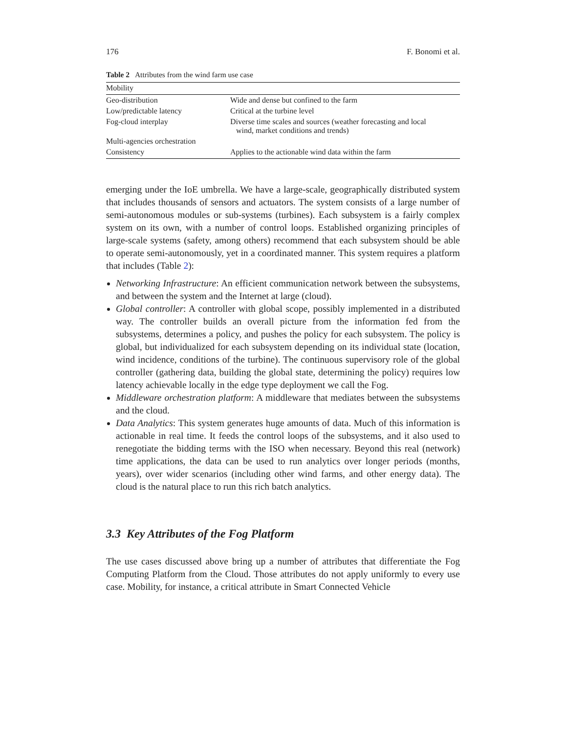176 F. Bonomi et al.
Table 2 Attributes from the wind farm use case
| Mobility | |
| --- | --- |
| Geo-distribution | Wide and dense but confined to the farm |
| Low/predictable latency | Critical at the turbine level |
| Fog-cloud interplay | Diverse time scales and sources (weather forecasting and local wind, market conditions and trends) |
| Multi-agencies orchestration | |
| Consistency | Applies to the actionable wind data within the farm |
emerging under the IoE umbrella. We have a large-scale, geographically distributed system that includes thousands of sensors and actuators. The system consists of a large number of semi-autonomous modules or sub-systems (turbines). Each subsystem is a fairly complex system on its own, with a number of control loops. Established organizing principles of large-scale systems (safety, among others) recommend that each subsystem should be able to operate semi-autonomously, yet in a coordinated manner. This system requires a platform that includes (Table 2):
Networking Infrastructure: An efficient communication network between the subsystems, and between the system and the Internet at large (cloud).
Global controller: A controller with global scope, possibly implemented in a distributed way. The controller builds an overall picture from the information fed from the subsystems, determines a policy, and pushes the policy for each subsystem. The policy is global, but individualized for each subsystem depending on its individual state (location, wind incidence, conditions of the turbine). The continuous supervisory role of the global controller (gathering data, building the global state, determining the policy) requires low latency achievable locally in the edge type deployment we call the Fog.
Middleware orchestration platform: A middleware that mediates between the subsystems and the cloud.
Data Analytics: This system generates huge amounts of data. Much of this information is actionable in real time. It feeds the control loops of the subsystems, and it also used to renegotiate the bidding terms with the ISO when necessary. Beyond this real (network) time applications, the data can be used to run analytics over longer periods (months, years), over wider scenarios (including other wind farms, and other energy data). The cloud is the natural place to run this rich batch analytics.
3.3 Key Attributes of the Fog Platform
The use cases discussed above bring up a number of attributes that differentiate the Fog Computing Platform from the Cloud. Those attributes do not apply uniformly to every use case. Mobility, for instance, a critical attribute in Smart Connected Vehicle